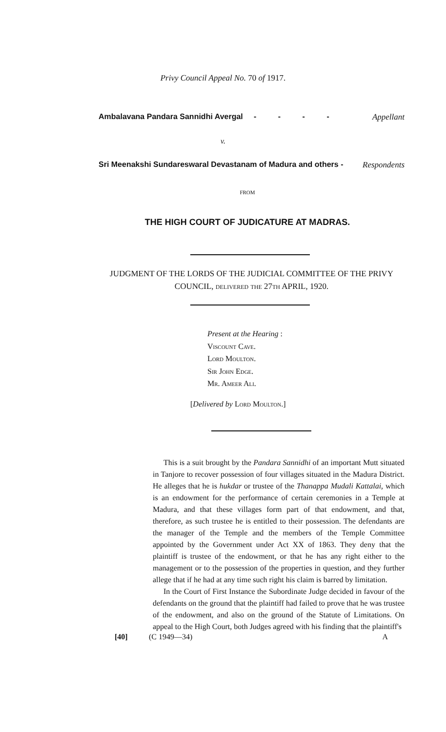Privy Council Appeal No. 70 of 1917.
Ambalavana Pandara Sannidhi Avergal - - - - Appellant
v.
Sri Meenakshi Sundareswaral Devastanam of Madura and others - Respondents
FROM
THE HIGH COURT OF JUDICATURE AT MADRAS.
JUDGMENT OF THE LORDS OF THE JUDICIAL COMMITTEE OF THE PRIVY COUNCIL, delivered the 27th APRIL, 1920.
Present at the Hearing :
Viscount Cave.
Lord Moulton.
Sir John Edge.
Mr. Ameer Ali.
[Delivered by Lord Moulton.]
This is a suit brought by the Pandara Sannidhi of an important Mutt situated in Tanjore to recover possession of four villages situated in the Madura District. He alleges that he is hukdar or trustee of the Thanappa Mudali Kattalai, which is an endowment for the performance of certain ceremonies in a Temple at Madura, and that these villages form part of that endowment, and that, therefore, as such trustee he is entitled to their possession. The defendants are the manager of the Temple and the members of the Temple Committee appointed by the Government under Act XX of 1863. They deny that the plaintiff is trustee of the endowment, or that he has any right either to the management or to the possession of the properties in question, and they further allege that if he had at any time such right his claim is barred by limitation.
In the Court of First Instance the Subordinate Judge decided in favour of the defendants on the ground that the plaintiff had failed to prove that he was trustee of the endowment, and also on the ground of the Statute of Limitations. On appeal to the High Court, both Judges agreed with his finding that the plaintiff's
[40] (C 1949—34) A